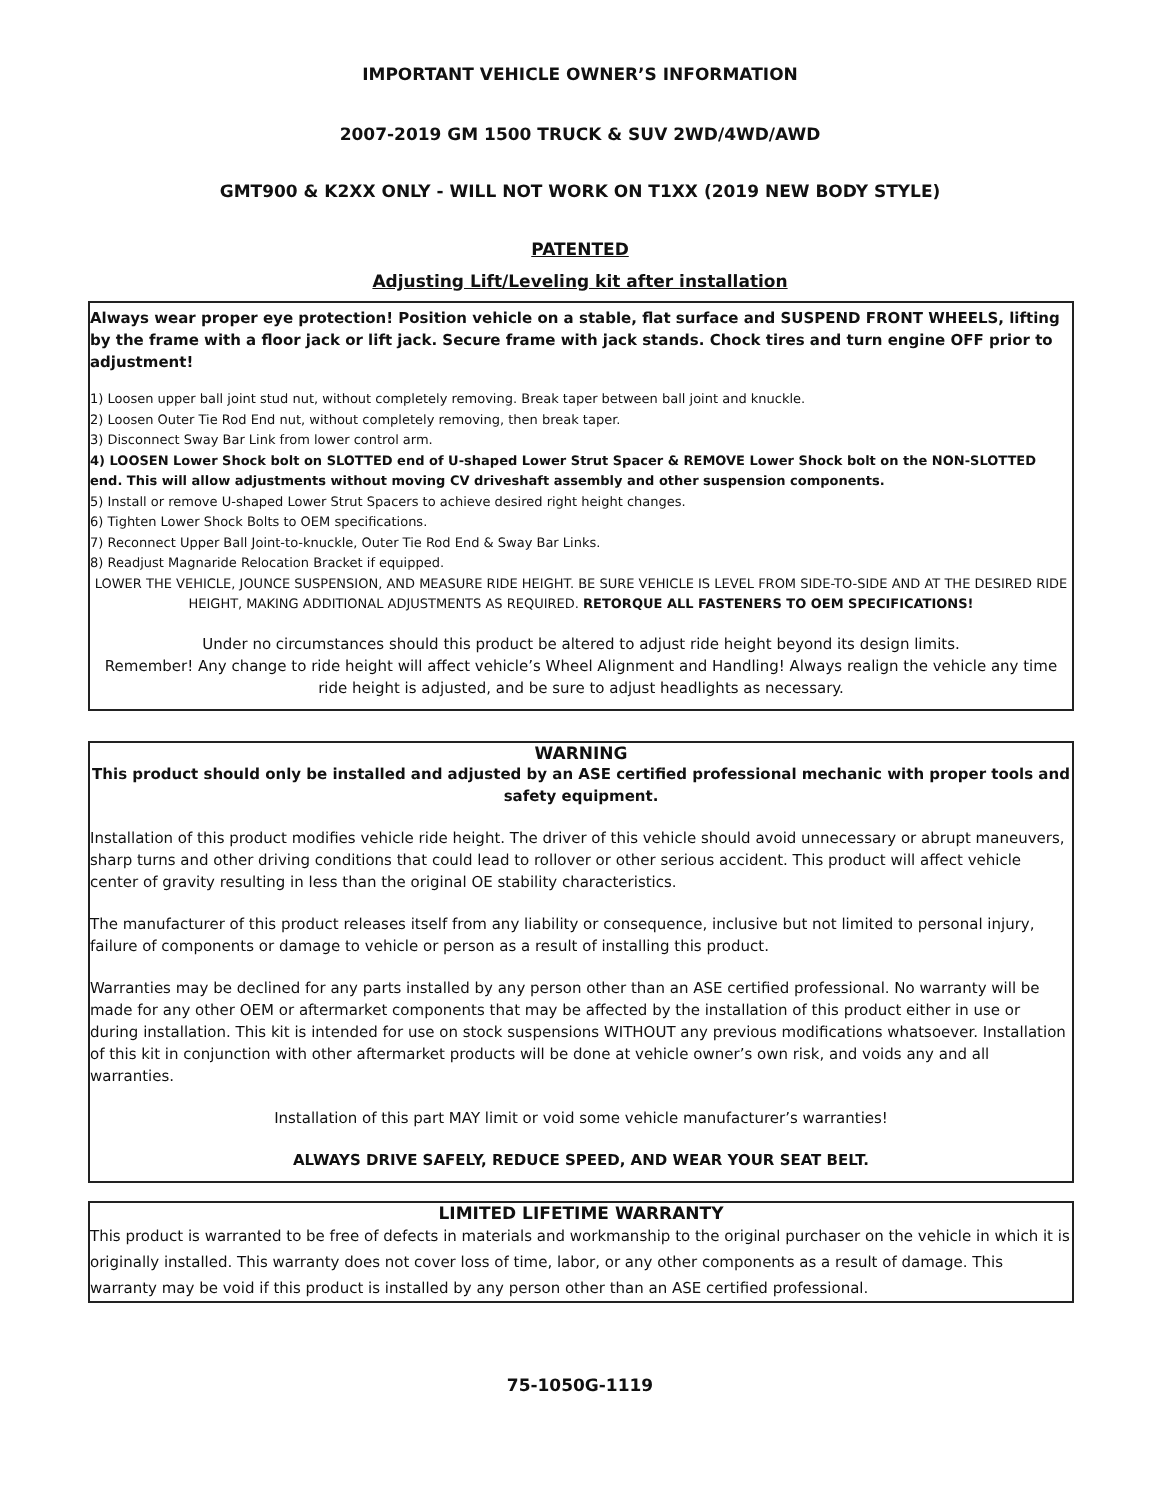IMPORTANT VEHICLE OWNER’S INFORMATION
2007-2019 GM 1500 TRUCK & SUV 2WD/4WD/AWD
GMT900 & K2XX ONLY - WILL NOT WORK ON T1XX (2019 NEW BODY STYLE)
PATENTED
Adjusting Lift/Leveling kit after installation
Always wear proper eye protection! Position vehicle on a stable, flat surface and SUSPEND FRONT WHEELS, lifting by the frame with a floor jack or lift jack. Secure frame with jack stands. Chock tires and turn engine OFF prior to adjustment!
1) Loosen upper ball joint stud nut, without completely removing. Break taper between ball joint and knuckle.
2) Loosen Outer Tie Rod End nut, without completely removing, then break taper.
3) Disconnect Sway Bar Link from lower control arm.
4) LOOSEN Lower Shock bolt on SLOTTED end of U-shaped Lower Strut Spacer & REMOVE Lower Shock bolt on the NON-SLOTTED end. This will allow adjustments without moving CV driveshaft assembly and other suspension components.
5) Install or remove U-shaped Lower Strut Spacers to achieve desired right height changes.
6) Tighten Lower Shock Bolts to OEM specifications.
7) Reconnect Upper Ball Joint-to-knuckle, Outer Tie Rod End & Sway Bar Links.
8) Readjust Magnaride Relocation Bracket if equipped.
LOWER THE VEHICLE, JOUNCE SUSPENSION, AND MEASURE RIDE HEIGHT. BE SURE VEHICLE IS LEVEL FROM SIDE-TO-SIDE AND AT THE DESIRED RIDE HEIGHT, MAKING ADDITIONAL ADJUSTMENTS AS REQUIRED. RETORQUE ALL FASTENERS TO OEM SPECIFICATIONS!
Under no circumstances should this product be altered to adjust ride height beyond its design limits.
Remember! Any change to ride height will affect vehicle’s Wheel Alignment and Handling! Always realign the vehicle any time ride height is adjusted, and be sure to adjust headlights as necessary.
WARNING
This product should only be installed and adjusted by an ASE certified professional mechanic with proper tools and safety equipment.
Installation of this product modifies vehicle ride height. The driver of this vehicle should avoid unnecessary or abrupt maneuvers, sharp turns and other driving conditions that could lead to rollover or other serious accident. This product will affect vehicle center of gravity resulting in less than the original OE stability characteristics.
The manufacturer of this product releases itself from any liability or consequence, inclusive but not limited to personal injury, failure of components or damage to vehicle or person as a result of installing this product.
Warranties may be declined for any parts installed by any person other than an ASE certified professional. No warranty will be made for any other OEM or aftermarket components that may be affected by the installation of this product either in use or during installation. This kit is intended for use on stock suspensions WITHOUT any previous modifications whatsoever. Installation of this kit in conjunction with other aftermarket products will be done at vehicle owner’s own risk, and voids any and all warranties.
Installation of this part MAY limit or void some vehicle manufacturer’s warranties!
ALWAYS DRIVE SAFELY, REDUCE SPEED, AND WEAR YOUR SEAT BELT.
LIMITED LIFETIME WARRANTY
This product is warranted to be free of defects in materials and workmanship to the original purchaser on the vehicle in which it is originally installed. This warranty does not cover loss of time, labor, or any other components as a result of damage. This warranty may be void if this product is installed by any person other than an ASE certified professional.
75-1050G-1119